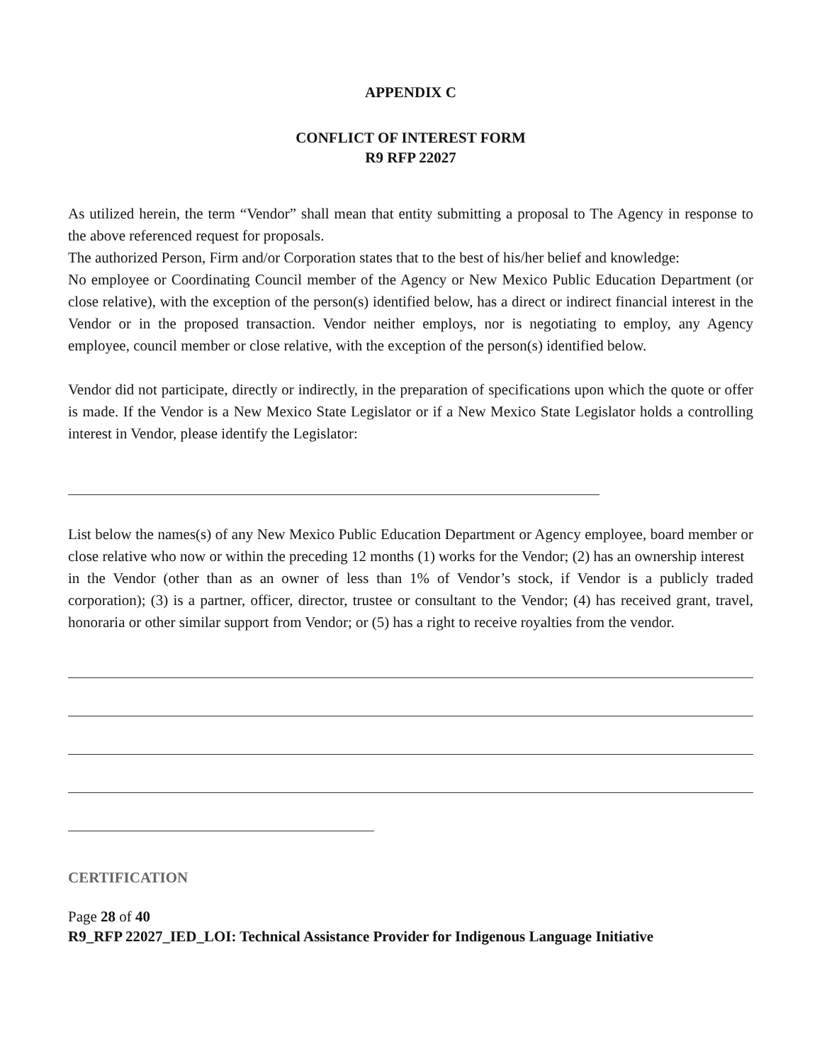APPENDIX C
CONFLICT OF INTEREST FORM
R9 RFP 22027
As utilized herein, the term “Vendor” shall mean that entity submitting a proposal to The Agency in response to the above referenced request for proposals.
The authorized Person, Firm and/or Corporation states that to the best of his/her belief and knowledge:
No employee or Coordinating Council member of the Agency or New Mexico Public Education Department (or close relative), with the exception of the person(s) identified below, has a direct or indirect financial interest in the Vendor or in the proposed transaction. Vendor neither employs, nor is negotiating to employ, any Agency employee, council member or close relative, with the exception of the person(s) identified below.
Vendor did not participate, directly or indirectly, in the preparation of specifications upon which the quote or offer is made. If the Vendor is a New Mexico State Legislator or if a New Mexico State Legislator holds a controlling interest in Vendor, please identify the Legislator:
List below the names(s) of any New Mexico Public Education Department or Agency employee, board member or close relative who now or within the preceding 12 months (1) works for the Vendor; (2) has an ownership interest
in the Vendor (other than as an owner of less than 1% of Vendor’s stock, if Vendor is a publicly traded corporation); (3) is a partner, officer, director, trustee or consultant to the Vendor; (4) has received grant, travel, honoraria or other similar support from Vendor; or (5) has a right to receive royalties from the vendor.
CERTIFICATION
Page 28 of 40
R9_RFP 22027_IED_LOI: Technical Assistance Provider for Indigenous Language Initiative